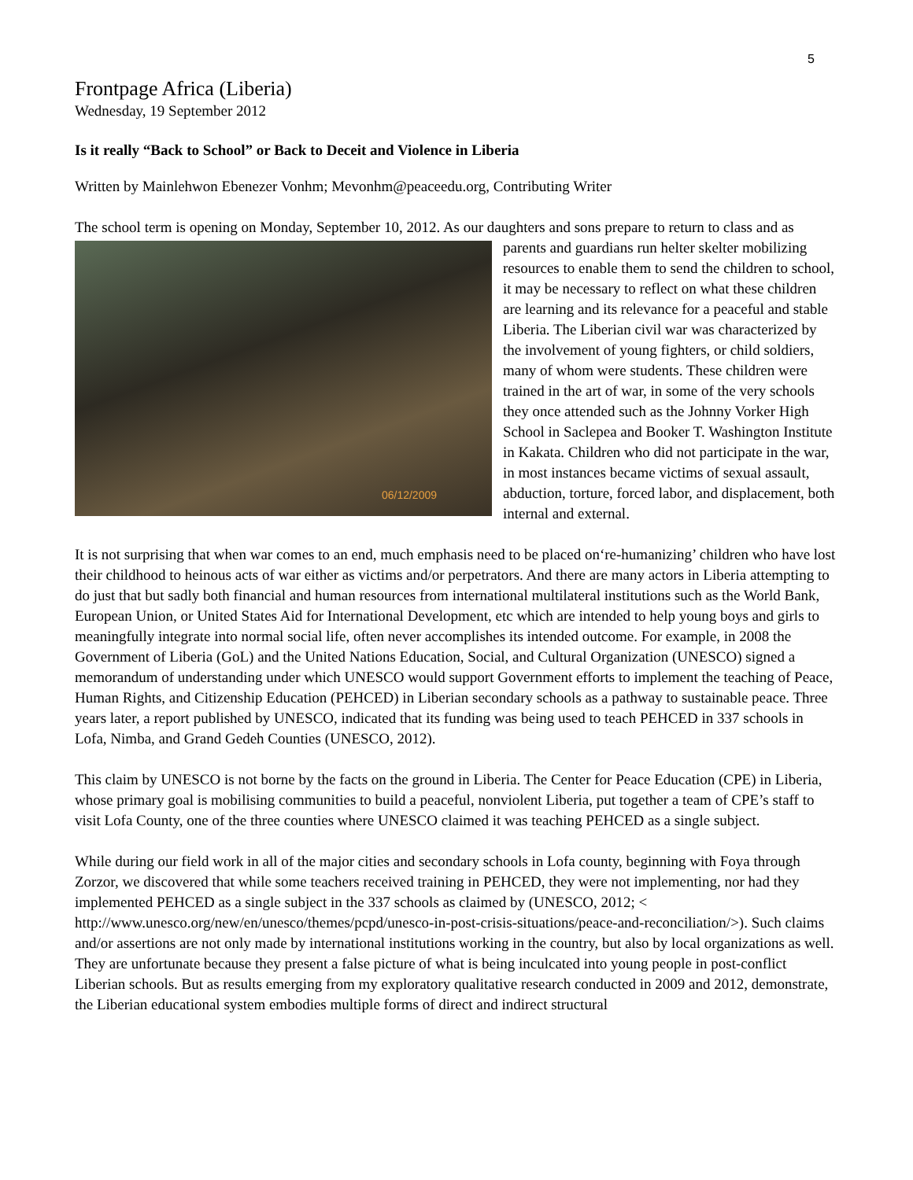5
Frontpage Africa (Liberia)
Wednesday, 19 September 2012
Is it really “Back to School” or Back to Deceit and Violence in Liberia
Written by Mainlehwon Ebenezer Vonhm; Mevonhm@peaceedu.org, Contributing Writer
The school term is opening on Monday, September 10, 2012. As our daughters and sons prepare to return 06/12/2009 to class and as parents and guardians run helter skelter mobilizing resources to enable them to send the children to school, it may be necessary to reflect on what these children are learning and its relevance for a peaceful and stable Liberia. The Liberian civil war was characterized by the involvement of young fighters, or child soldiers, many of whom were students. These children were trained in the art of war, in some of the very schools they once attended such as the Johnny Vorker High School in Saclepea and Booker T. Washington Institute in Kakata. Children who did not participate in the war, in most instances became victims of sexual assault, abduction, torture, forced labor, and displacement, both internal and external.
It is not surprising that when war comes to an end, much emphasis need to be placed on‘re-humanizing’ children who have lost their childhood to heinous acts of war either as victims and/or perpetrators. And there are many actors in Liberia attempting to do just that but sadly both financial and human resources from international multilateral institutions such as the World Bank, European Union, or United States Aid for International Development, etc which are intended to help young boys and girls to meaningfully integrate into normal social life, often never accomplishes its intended outcome. For example, in 2008 the Government of Liberia (GoL) and the United Nations Education, Social, and Cultural Organization (UNESCO) signed a memorandum of understanding under which UNESCO would support Government efforts to implement the teaching of Peace, Human Rights, and Citizenship Education (PEHCED) in Liberian secondary schools as a pathway to sustainable peace. Three years later, a report published by UNESCO, indicated that its funding was being used to teach PEHCED in 337 schools in Lofa, Nimba, and Grand Gedeh Counties (UNESCO, 2012).
This claim by UNESCO is not borne by the facts on the ground in Liberia. The Center for Peace Education (CPE) in Liberia, whose primary goal is mobilising communities to build a peaceful, nonviolent Liberia, put together a team of CPE’s staff to visit Lofa County, one of the three counties where UNESCO claimed it was teaching PEHCED as a single subject.
While during our field work in all of the major cities and secondary schools in Lofa county, beginning with Foya through Zorzor, we discovered that while some teachers received training in PEHCED, they were not implementing, nor had they implemented PEHCED as a single subject in the 337 schools as claimed by (UNESCO, 2012; < http://www.unesco.org/new/en/unesco/themes/pcpd/unesco-in-post-crisis-situations/peace-and-reconciliation/>). Such claims and/or assertions are not only made by international institutions working in the country, but also by local organizations as well. They are unfortunate because they present a false picture of what is being inculcated into young people in post-conflict Liberian schools. But as results emerging from my exploratory qualitative research conducted in 2009 and 2012, demonstrate, the Liberian educational system embodies multiple forms of direct and indirect structural